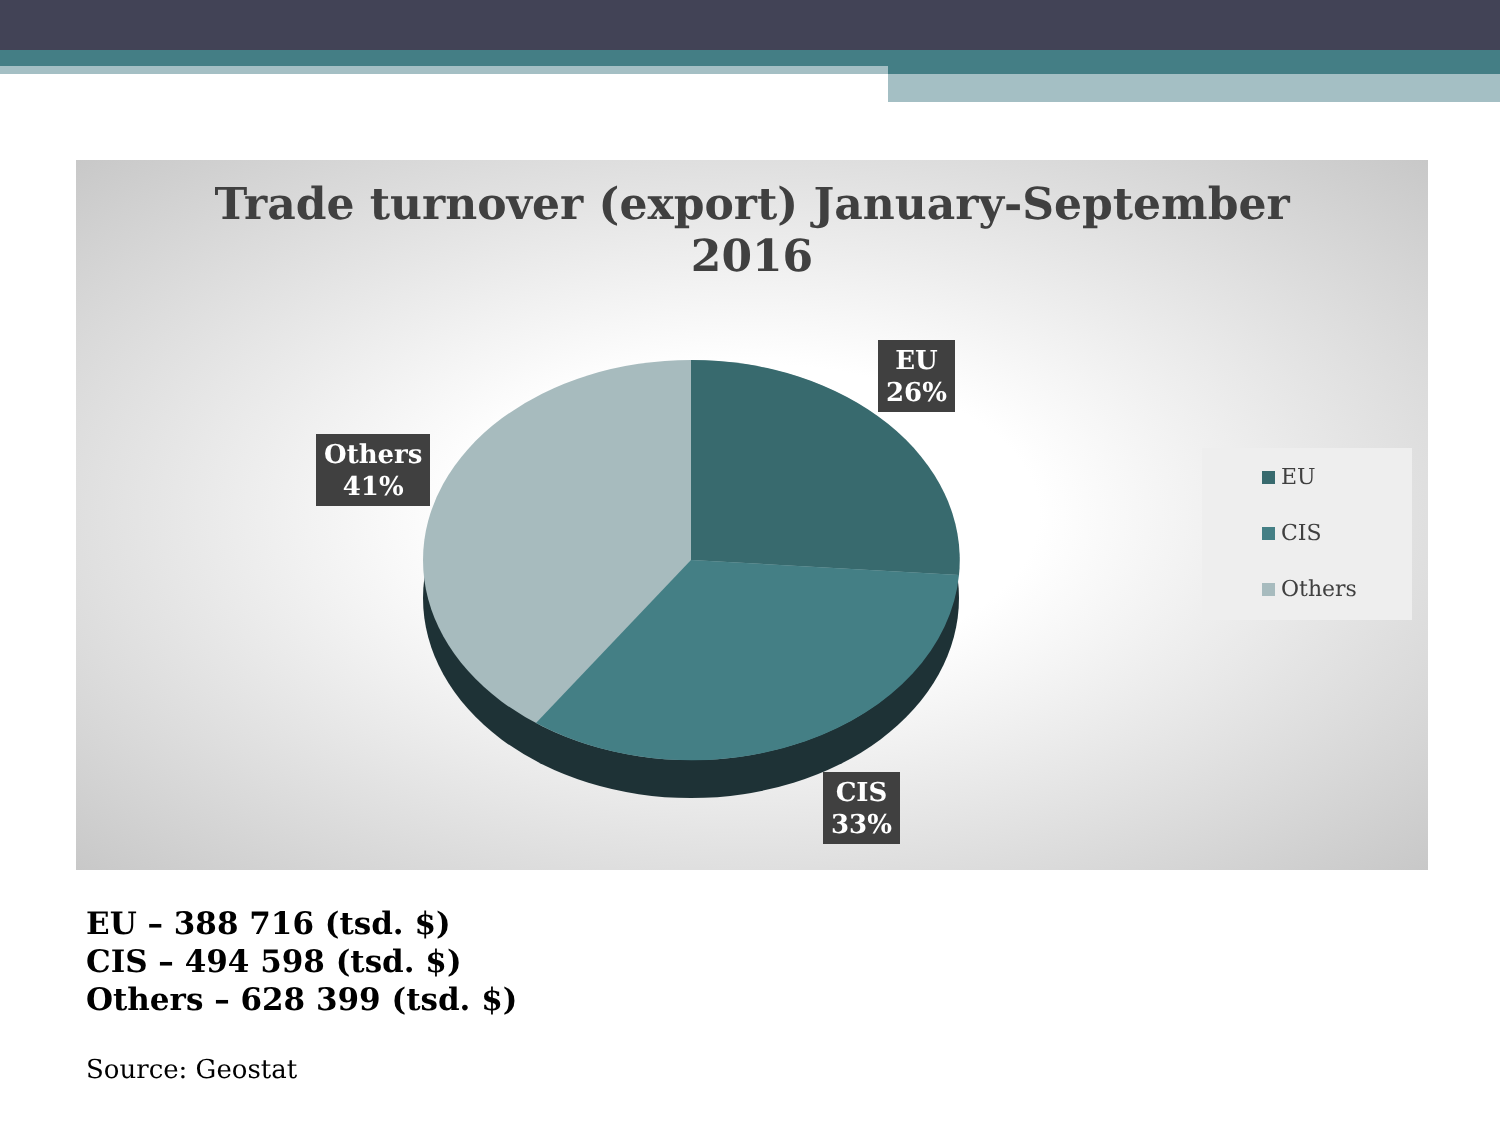Trade turnover (export) January-September
2016
EU
26%
Others
41%
CIS
33%
EU
CIS
Others
EU – 388 716 (tsd. $)
CIS – 494 598 (tsd. $)
Others – 628 399 (tsd. $)
Source: Geostat